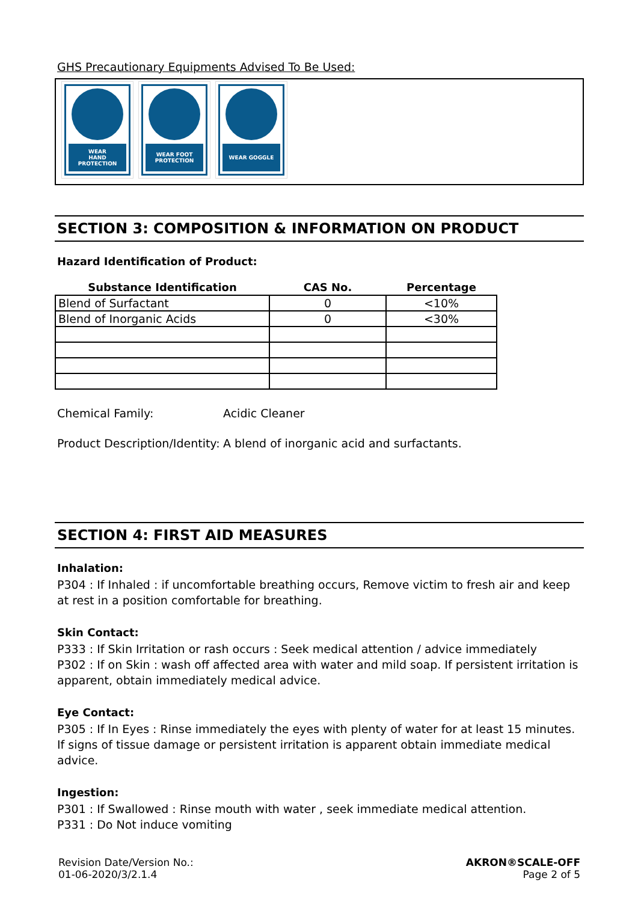GHS Precautionary Equipments Advised To Be Used:
WEAR
HAND PROTECTION
WEAR FOOT
PROTECTION
WEAR GOGGLE
SECTION 3: COMPOSITION & INFORMATION ON PRODUCT
Hazard Identification of Product:
| Substance Identification | CAS No. | Percentage |
| --- | --- | --- |
| Blend of Surfactant | 0 | <10% |
| Blend of Inorganic Acids | 0 | <30% |
Chemical Family: Acidic Cleaner
Product Description/Identity: A blend of inorganic acid and surfactants.
SECTION 4: FIRST AID MEASURES
Inhalation:
P304 : If Inhaled : if uncomfortable breathing occurs, Remove victim to fresh air and keep at rest in a position comfortable for breathing.
Skin Contact:
P333 : If Skin Irritation or rash occurs : Seek medical attention / advice immediately
P302 : If on Skin : wash off affected area with water and mild soap. If persistent irritation is apparent, obtain immediately medical advice.
Eye Contact:
P305 : If In Eyes : Rinse immediately the eyes with plenty of water for at least 15 minutes. If signs of tissue damage or persistent irritation is apparent obtain immediate medical advice.
Ingestion:
P301 : If Swallowed : Rinse mouth with water , seek immediate medical attention.
P331 : Do Not induce vomiting
Revision Date/Version No.:
01-06-2020/3/2.1.4
AKRON®SCALE-OFF
Page 2 of 5